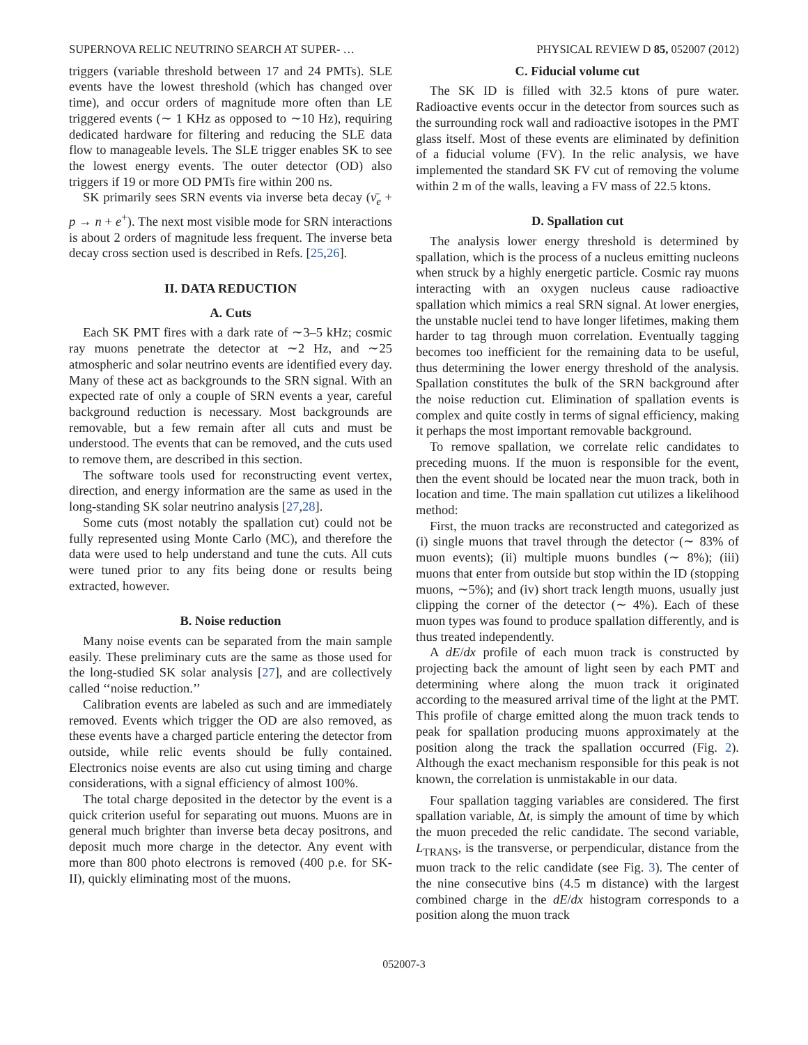SUPERNOVA RELIC NEUTRINO SEARCH AT SUPER- … PHYSICAL REVIEW D 85, 052007 (2012)
triggers (variable threshold between 17 and 24 PMTs). SLE events have the lowest threshold (which has changed over time), and occur orders of magnitude more often than LE triggered events (∼ 1 KHz as opposed to ∼10 Hz), requiring dedicated hardware for filtering and reducing the SLE data flow to manageable levels. The SLE trigger enables SK to see the lowest energy events. The outer detector (OD) also triggers if 19 or more OD PMTs fire within 200 ns.
SK primarily sees SRN events via inverse beta decay (ν̄<sub>e</sub> + p → n + e<sup>+</sup>). The next most visible mode for SRN interactions is about 2 orders of magnitude less frequent. The inverse beta decay cross section used is described in Refs. [25,26].
II. DATA REDUCTION
A. Cuts
Each SK PMT fires with a dark rate of ∼3–5 kHz; cosmic ray muons penetrate the detector at ∼2 Hz, and ∼25 atmospheric and solar neutrino events are identified every day. Many of these act as backgrounds to the SRN signal. With an expected rate of only a couple of SRN events a year, careful background reduction is necessary. Most backgrounds are removable, but a few remain after all cuts and must be understood. The events that can be removed, and the cuts used to remove them, are described in this section.
The software tools used for reconstructing event vertex, direction, and energy information are the same as used in the long-standing SK solar neutrino analysis [27,28].
Some cuts (most notably the spallation cut) could not be fully represented using Monte Carlo (MC), and therefore the data were used to help understand and tune the cuts. All cuts were tuned prior to any fits being done or results being extracted, however.
B. Noise reduction
Many noise events can be separated from the main sample easily. These preliminary cuts are the same as those used for the long-studied SK solar analysis [27], and are collectively called ‘‘noise reduction.’’
Calibration events are labeled as such and are immediately removed. Events which trigger the OD are also removed, as these events have a charged particle entering the detector from outside, while relic events should be fully contained. Electronics noise events are also cut using timing and charge considerations, with a signal efficiency of almost 100%.
The total charge deposited in the detector by the event is a quick criterion useful for separating out muons. Muons are in general much brighter than inverse beta decay positrons, and deposit much more charge in the detector. Any event with more than 800 photo electrons is removed (400 p.e. for SK-II), quickly eliminating most of the muons.
C. Fiducial volume cut
The SK ID is filled with 32.5 ktons of pure water. Radioactive events occur in the detector from sources such as the surrounding rock wall and radioactive isotopes in the PMT glass itself. Most of these events are eliminated by definition of a fiducial volume (FV). In the relic analysis, we have implemented the standard SK FV cut of removing the volume within 2 m of the walls, leaving a FV mass of 22.5 ktons.
D. Spallation cut
The analysis lower energy threshold is determined by spallation, which is the process of a nucleus emitting nucleons when struck by a highly energetic particle. Cosmic ray muons interacting with an oxygen nucleus cause radioactive spallation which mimics a real SRN signal. At lower energies, the unstable nuclei tend to have longer lifetimes, making them harder to tag through muon correlation. Eventually tagging becomes too inefficient for the remaining data to be useful, thus determining the lower energy threshold of the analysis. Spallation constitutes the bulk of the SRN background after the noise reduction cut. Elimination of spallation events is complex and quite costly in terms of signal efficiency, making it perhaps the most important removable background.
To remove spallation, we correlate relic candidates to preceding muons. If the muon is responsible for the event, then the event should be located near the muon track, both in location and time. The main spallation cut utilizes a likelihood method:
First, the muon tracks are reconstructed and categorized as (i) single muons that travel through the detector (∼ 83% of muon events); (ii) multiple muons bundles (∼ 8%); (iii) muons that enter from outside but stop within the ID (stopping muons, ∼5%); and (iv) short track length muons, usually just clipping the corner of the detector (∼ 4%). Each of these muon types was found to produce spallation differently, and is thus treated independently.
A dE/dx profile of each muon track is constructed by projecting back the amount of light seen by each PMT and determining where along the muon track it originated according to the measured arrival time of the light at the PMT. This profile of charge emitted along the muon track tends to peak for spallation producing muons approximately at the position along the track the spallation occurred (Fig. 2). Although the exact mechanism responsible for this peak is not known, the correlation is unmistakable in our data.
Four spallation tagging variables are considered. The first spallation variable, Δt, is simply the amount of time by which the muon preceded the relic candidate. The second variable, L<sub>TRANS</sub>, is the transverse, or perpendicular, distance from the muon track to the relic candidate (see Fig. 3). The center of the nine consecutive bins (4.5 m distance) with the largest combined charge in the dE/dx histogram corresponds to a position along the muon track
052007-3